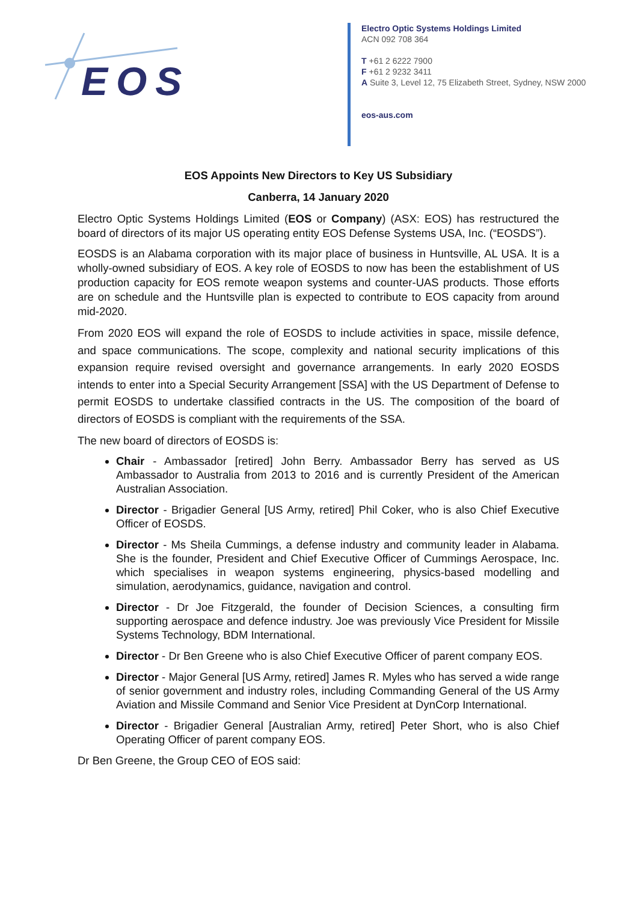EOS
Electro Optic Systems Holdings Limited
ACN 092 708 364
T +61 2 6222 7900
F +61 2 9232 3411
A Suite 3, Level 12, 75 Elizabeth Street, Sydney, NSW 2000
eos-aus.com
EOS Appoints New Directors to Key US Subsidiary
Canberra, 14 January 2020
Electro Optic Systems Holdings Limited (EOS or Company) (ASX: EOS) has restructured the board of directors of its major US operating entity EOS Defense Systems USA, Inc. (“EOSDS”).
EOSDS is an Alabama corporation with its major place of business in Huntsville, AL USA. It is a wholly-owned subsidiary of EOS. A key role of EOSDS to now has been the establishment of US production capacity for EOS remote weapon systems and counter-UAS products. Those efforts are on schedule and the Huntsville plan is expected to contribute to EOS capacity from around mid-2020.
From 2020 EOS will expand the role of EOSDS to include activities in space, missile defence, and space communications. The scope, complexity and national security implications of this expansion require revised oversight and governance arrangements. In early 2020 EOSDS intends to enter into a Special Security Arrangement [SSA] with the US Department of Defense to permit EOSDS to undertake classified contracts in the US. The composition of the board of directors of EOSDS is compliant with the requirements of the SSA.
The new board of directors of EOSDS is:
Chair - Ambassador [retired] John Berry. Ambassador Berry has served as US Ambassador to Australia from 2013 to 2016 and is currently President of the American Australian Association.
Director - Brigadier General [US Army, retired] Phil Coker, who is also Chief Executive Officer of EOSDS.
Director - Ms Sheila Cummings, a defense industry and community leader in Alabama. She is the founder, President and Chief Executive Officer of Cummings Aerospace, Inc. which specialises in weapon systems engineering, physics-based modelling and simulation, aerodynamics, guidance, navigation and control.
Director - Dr Joe Fitzgerald, the founder of Decision Sciences, a consulting firm supporting aerospace and defence industry. Joe was previously Vice President for Missile Systems Technology, BDM International.
Director - Dr Ben Greene who is also Chief Executive Officer of parent company EOS.
Director - Major General [US Army, retired] James R. Myles who has served a wide range of senior government and industry roles, including Commanding General of the US Army Aviation and Missile Command and Senior Vice President at DynCorp International.
Director - Brigadier General [Australian Army, retired] Peter Short, who is also Chief Operating Officer of parent company EOS.
Dr Ben Greene, the Group CEO of EOS said: